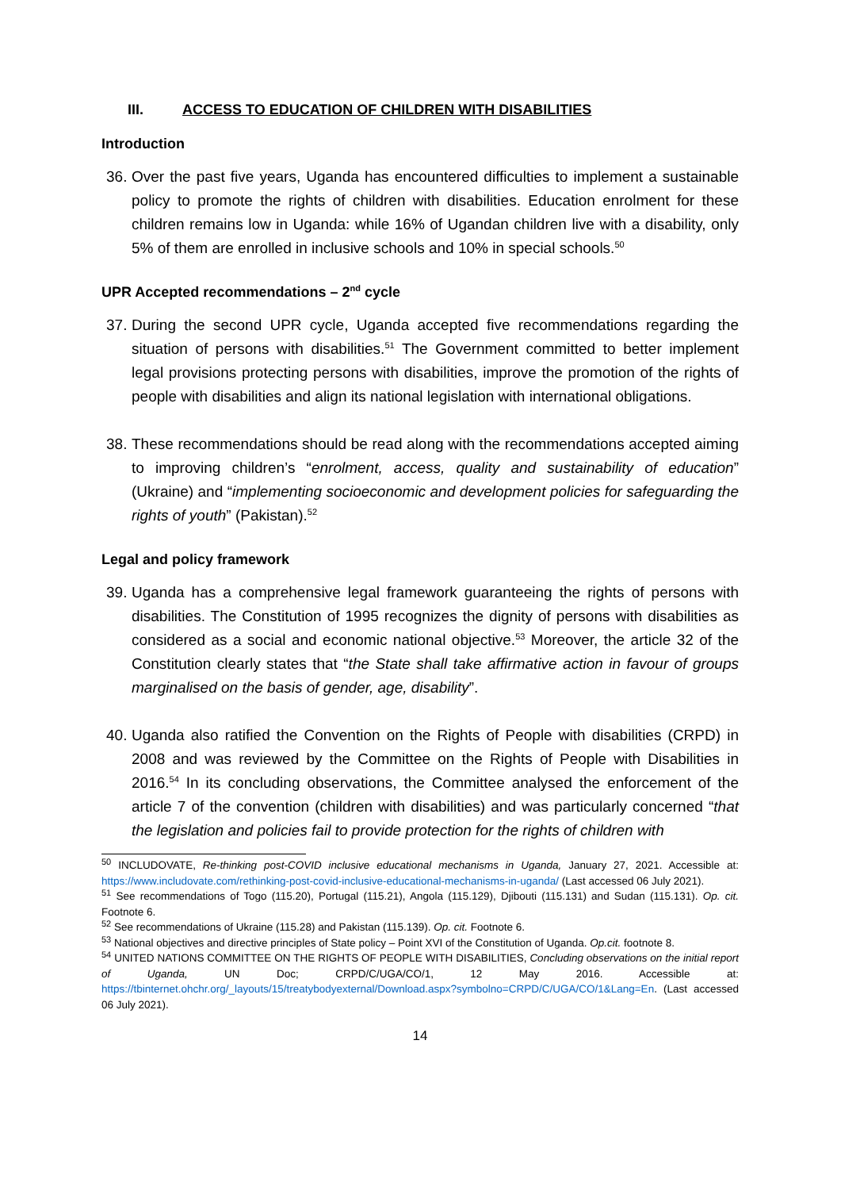III. ACCESS TO EDUCATION OF CHILDREN WITH DISABILITIES
Introduction
36. Over the past five years, Uganda has encountered difficulties to implement a sustainable policy to promote the rights of children with disabilities. Education enrolment for these children remains low in Uganda: while 16% of Ugandan children live with a disability, only 5% of them are enrolled in inclusive schools and 10% in special schools.<sup>50</sup>
UPR Accepted recommendations – 2<sup>nd</sup> cycle
37. During the second UPR cycle, Uganda accepted five recommendations regarding the situation of persons with disabilities.<sup>51</sup> The Government committed to better implement legal provisions protecting persons with disabilities, improve the promotion of the rights of people with disabilities and align its national legislation with international obligations.
38. These recommendations should be read along with the recommendations accepted aiming to improving children’s “enrolment, access, quality and sustainability of education” (Ukraine) and “implementing socioeconomic and development policies for safeguarding the rights of youth” (Pakistan).<sup>52</sup>
Legal and policy framework
39. Uganda has a comprehensive legal framework guaranteeing the rights of persons with disabilities. The Constitution of 1995 recognizes the dignity of persons with disabilities as considered as a social and economic national objective.<sup>53</sup> Moreover, the article 32 of the Constitution clearly states that “the State shall take affirmative action in favour of groups marginalised on the basis of gender, age, disability”.
40. Uganda also ratified the Convention on the Rights of People with disabilities (CRPD) in 2008 and was reviewed by the Committee on the Rights of People with Disabilities in 2016.<sup>54</sup> In its concluding observations, the Committee analysed the enforcement of the article 7 of the convention (children with disabilities) and was particularly concerned “that the legislation and policies fail to provide protection for the rights of children with
<sup>50</sup> INCLUDOVATE, Re-thinking post-COVID inclusive educational mechanisms in Uganda, January 27, 2021. Accessible at: https://www.includovate.com/rethinking-post-covid-inclusive-educational-mechanisms-in-uganda/ (Last accessed 06 July 2021).
<sup>51</sup> See recommendations of Togo (115.20), Portugal (115.21), Angola (115.129), Djibouti (115.131) and Sudan (115.131). Op. cit. Footnote 6.
<sup>52</sup> See recommendations of Ukraine (115.28) and Pakistan (115.139). Op. cit. Footnote 6.
<sup>53</sup> National objectives and directive principles of State policy – Point XVI of the Constitution of Uganda. Op.cit. footnote 8.
<sup>54</sup> UNITED NATIONS COMMITTEE ON THE RIGHTS OF PEOPLE WITH DISABILITIES, Concluding observations on the initial report of Uganda, UN Doc; CRPD/C/UGA/CO/1, 12 May 2016. Accessible at: https://tbinternet.ohchr.org/_layouts/15/treatybodyexternal/Download.aspx?symbolno=CRPD/C/UGA/CO/1&Lang=En. (Last accessed 06 July 2021).
14